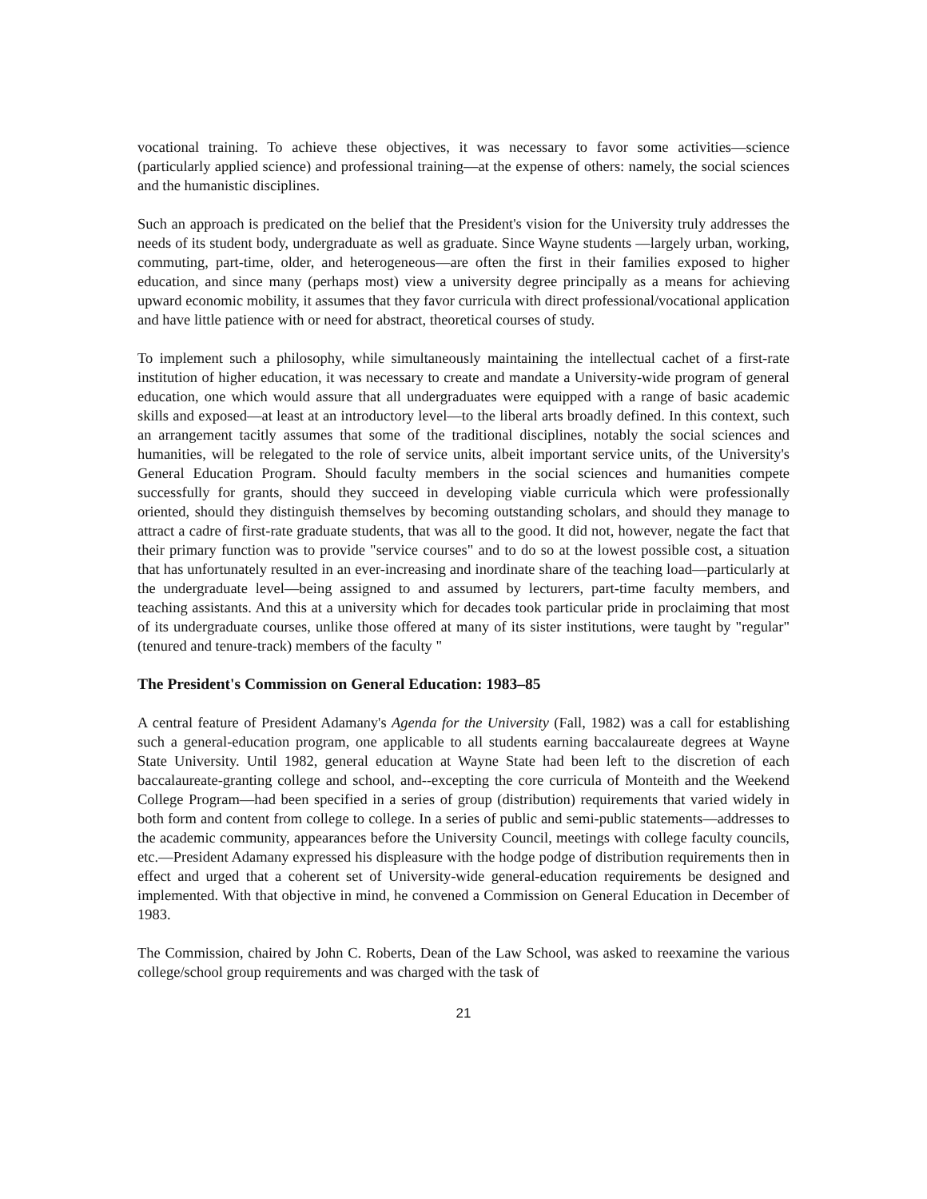vocational training. To achieve these objectives, it was necessary to favor some activities—science (particularly applied science) and professional training—at the expense of others: namely, the social sciences and the humanistic disciplines.
Such an approach is predicated on the belief that the President's vision for the University truly addresses the needs of its student body, undergraduate as well as graduate. Since Wayne students —largely urban, working, commuting, part-time, older, and heterogeneous—are often the first in their families exposed to higher education, and since many (perhaps most) view a university degree principally as a means for achieving upward economic mobility, it assumes that they favor curricula with direct professional/vocational application and have little patience with or need for abstract, theoretical courses of study.
To implement such a philosophy, while simultaneously maintaining the intellectual cachet of a first-rate institution of higher education, it was necessary to create and mandate a University-wide program of general education, one which would assure that all undergraduates were equipped with a range of basic academic skills and exposed—at least at an introductory level—to the liberal arts broadly defined. In this context, such an arrangement tacitly assumes that some of the traditional disciplines, notably the social sciences and humanities, will be relegated to the role of service units, albeit important service units, of the University's General Education Program. Should faculty members in the social sciences and humanities compete successfully for grants, should they succeed in developing viable curricula which were professionally oriented, should they distinguish themselves by becoming outstanding scholars, and should they manage to attract a cadre of first-rate graduate students, that was all to the good. It did not, however, negate the fact that their primary function was to provide "service courses" and to do so at the lowest possible cost, a situation that has unfortunately resulted in an ever-increasing and inordinate share of the teaching load—particularly at the undergraduate level—being assigned to and assumed by lecturers, part-time faculty members, and teaching assistants. And this at a university which for decades took particular pride in proclaiming that most of its undergraduate courses, unlike those offered at many of its sister institutions, were taught by "regular" (tenured and tenure-track) members of the faculty "
The President's Commission on General Education: 1983–85
A central feature of President Adamany's Agenda for the University (Fall, 1982) was a call for establishing such a general-education program, one applicable to all students earning baccalaureate degrees at Wayne State University. Until 1982, general education at Wayne State had been left to the discretion of each baccalaureate-granting college and school, and--excepting the core curricula of Monteith and the Weekend College Program—had been specified in a series of group (distribution) requirements that varied widely in both form and content from college to college. In a series of public and semi-public statements—addresses to the academic community, appearances before the University Council, meetings with college faculty councils, etc.—President Adamany expressed his displeasure with the hodge podge of distribution requirements then in effect and urged that a coherent set of University-wide general-education requirements be designed and implemented. With that objective in mind, he convened a Commission on General Education in December of 1983.
The Commission, chaired by John C. Roberts, Dean of the Law School, was asked to reexamine the various college/school group requirements and was charged with the task of
21